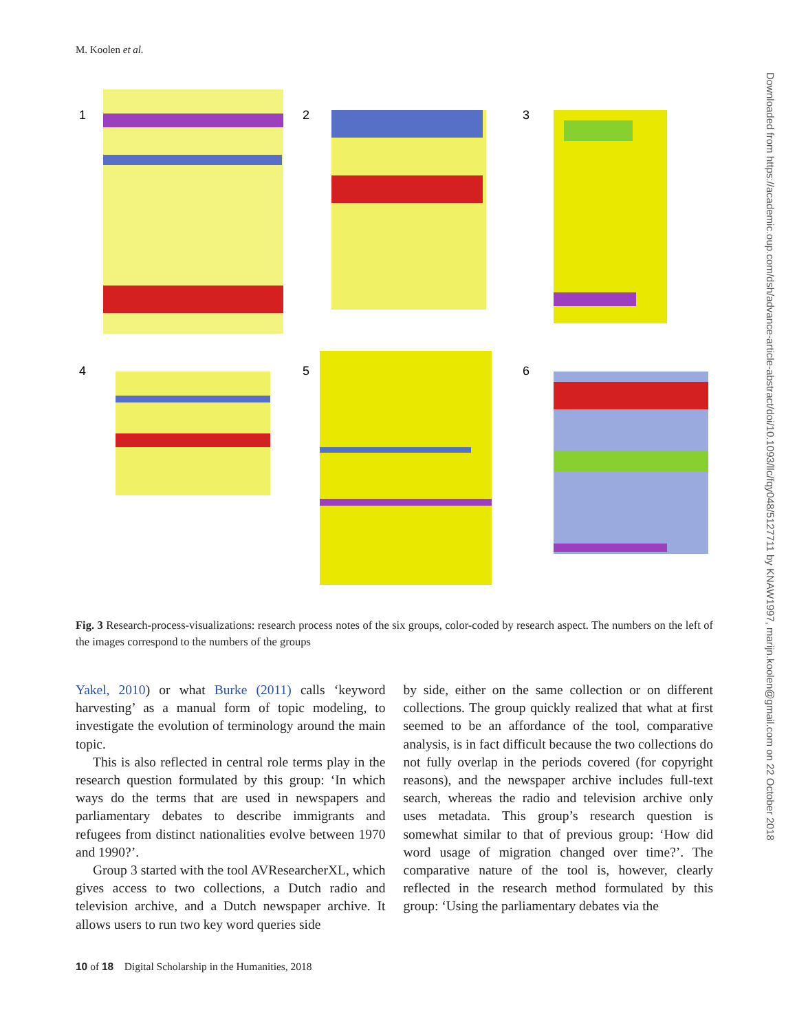M. Koolen et al.
Downloaded from https://academic.oup.com/dsh/advance-article-abstract/doi/10.1093/llc/fqy048/5127711 by KNAW1997, marijn.koolen@gmail.com on 22 October 2018
1
2
3
4
5
6
Fig. 3 Research-process-visualizations: research process notes of the six groups, color-coded by research aspect. The numbers on the left of the images correspond to the numbers of the groups
Yakel, 2010) or what Burke (2011) calls ‘keyword harvesting’ as a manual form of topic modeling, to investigate the evolution of terminology around the main topic.
This is also reflected in central role terms play in the research question formulated by this group: ‘In which ways do the terms that are used in newspapers and parliamentary debates to describe immigrants and refugees from distinct nationalities evolve between 1970 and 1990?’.
Group 3 started with the tool AVResearcherXL, which gives access to two collections, a Dutch radio and television archive, and a Dutch newspaper archive. It allows users to run two key word queries side
by side, either on the same collection or on different collections. The group quickly realized that what at first seemed to be an affordance of the tool, comparative analysis, is in fact difficult because the two collections do not fully overlap in the periods covered (for copyright reasons), and the newspaper archive includes full-text search, whereas the radio and television archive only uses metadata. This group’s research question is somewhat similar to that of previous group: ‘How did word usage of migration changed over time?’. The comparative nature of the tool is, however, clearly reflected in the research method formulated by this group: ‘Using the parliamentary debates via the
10 of 18 Digital Scholarship in the Humanities, 2018